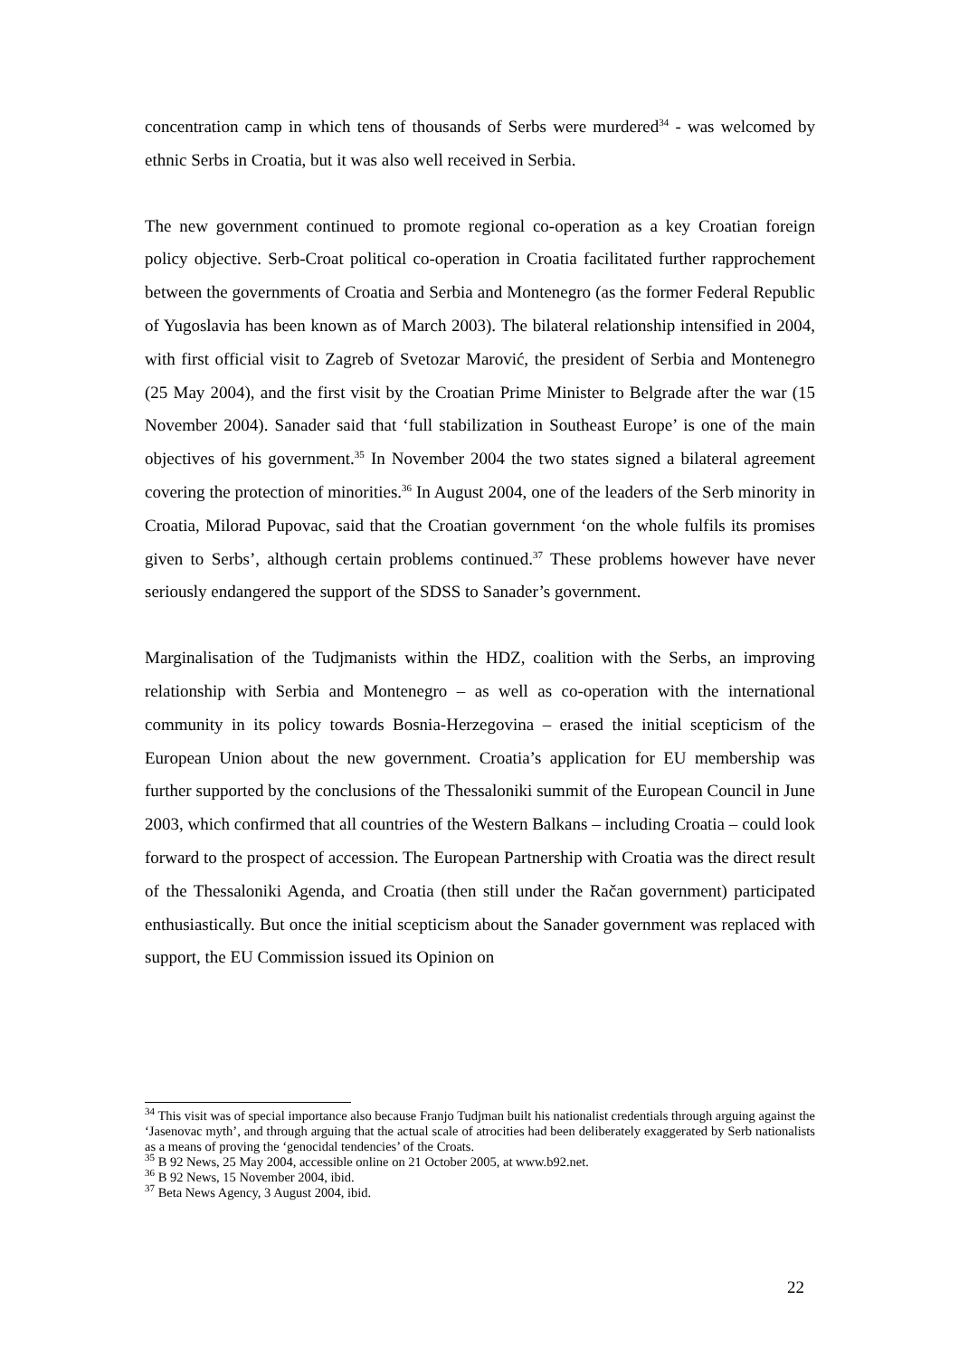concentration camp in which tens of thousands of Serbs were murdered<sup>34</sup> - was welcomed by ethnic Serbs in Croatia, but it was also well received in Serbia.
The new government continued to promote regional co-operation as a key Croatian foreign policy objective. Serb-Croat political co-operation in Croatia facilitated further rapprochement between the governments of Croatia and Serbia and Montenegro (as the former Federal Republic of Yugoslavia has been known as of March 2003). The bilateral relationship intensified in 2004, with first official visit to Zagreb of Svetozar Marović, the president of Serbia and Montenegro (25 May 2004), and the first visit by the Croatian Prime Minister to Belgrade after the war (15 November 2004). Sanader said that ‘full stabilization in Southeast Europe’ is one of the main objectives of his government.<sup>35</sup> In November 2004 the two states signed a bilateral agreement covering the protection of minorities.<sup>36</sup> In August 2004, one of the leaders of the Serb minority in Croatia, Milorad Pupovac, said that the Croatian government ‘on the whole fulfils its promises given to Serbs’, although certain problems continued.<sup>37</sup> These problems however have never seriously endangered the support of the SDSS to Sanader’s government.
Marginalisation of the Tudjmanists within the HDZ, coalition with the Serbs, an improving relationship with Serbia and Montenegro – as well as co-operation with the international community in its policy towards Bosnia-Herzegovina – erased the initial scepticism of the European Union about the new government. Croatia’s application for EU membership was further supported by the conclusions of the Thessaloniki summit of the European Council in June 2003, which confirmed that all countries of the Western Balkans – including Croatia – could look forward to the prospect of accession. The European Partnership with Croatia was the direct result of the Thessaloniki Agenda, and Croatia (then still under the Račan government) participated enthusiastically. But once the initial scepticism about the Sanader government was replaced with support, the EU Commission issued its Opinion on
<sup>34</sup> This visit was of special importance also because Franjo Tudjman built his nationalist credentials through arguing against the ‘Jasenovac myth’, and through arguing that the actual scale of atrocities had been deliberately exaggerated by Serb nationalists as a means of proving the ‘genocidal tendencies’ of the Croats.
<sup>35</sup> B 92 News, 25 May 2004, accessible online on 21 October 2005, at www.b92.net.
<sup>36</sup> B 92 News, 15 November 2004, ibid.
<sup>37</sup> Beta News Agency, 3 August 2004, ibid.
22